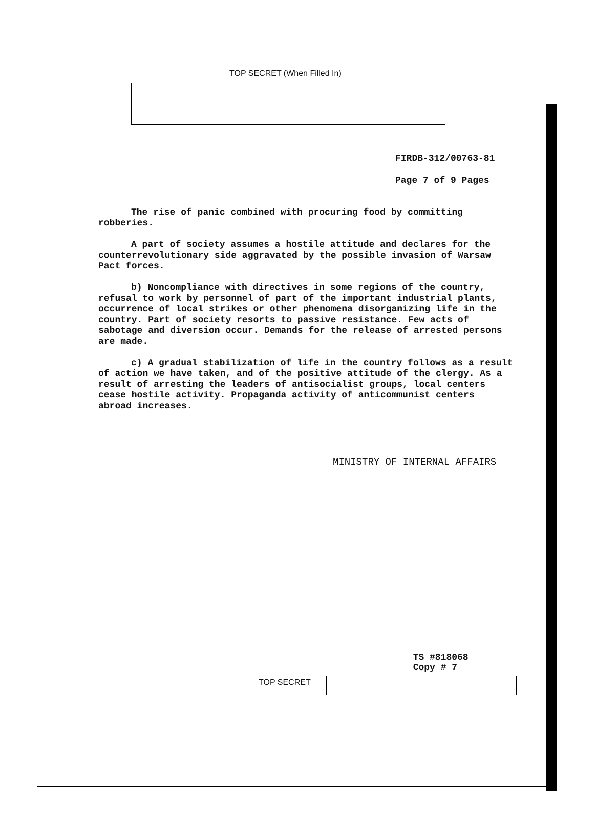TOP SECRET (When Filled In)
FIRDB-312/00763-81
Page 7 of 9 Pages
The rise of panic combined with procuring food by committing robberies.
A part of society assumes a hostile attitude and declares for the counterrevolutionary side aggravated by the possible invasion of Warsaw Pact forces.
b) Noncompliance with directives in some regions of the country, refusal to work by personnel of part of the important industrial plants, occurrence of local strikes or other phenomena disorganizing life in the country. Part of society resorts to passive resistance. Few acts of sabotage and diversion occur. Demands for the release of arrested persons are made.
c) A gradual stabilization of life in the country follows as a result of action we have taken, and of the positive attitude of the clergy. As a result of arresting the leaders of antisocialist groups, local centers cease hostile activity. Propaganda activity of anticommunist centers abroad increases.
MINISTRY OF INTERNAL AFFAIRS
TOP SECRET
TS #818068
Copy # 7